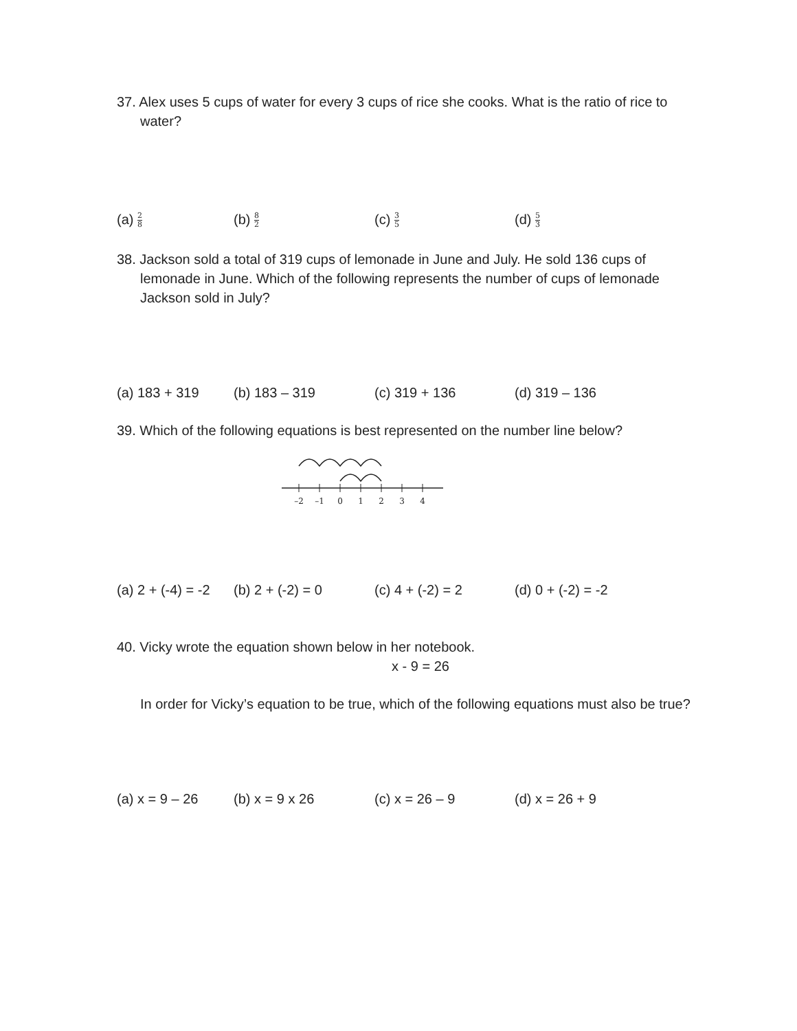37. Alex uses 5 cups of water for every 3 cups of rice she cooks. What is the ratio of rice to water?
(a) 2 8
(b) 8 2
(c) 3 5
(d) 5 3
38. Jackson sold a total of 319 cups of lemonade in June and July. He sold 136 cups of lemonade in June. Which of the following represents the number of cups of lemonade Jackson sold in July?
(a) 183 + 319 (b) 183 – 319 (c) 319 + 136 (d) 319 – 136
39. Which of the following equations is best represented on the number line below?
–2
–1
0
1
2
3
4
(a) 2 + (-4) = -2
(b) 2 + (-2) = 0 (c) 4 + (-2) = 2 (d) 0 + (-2) = -2
40. Vicky wrote the equation shown below in her notebook.
x - 9 = 26
In order for Vicky’s equation to be true, which of the following equations must also be true?
(a) x = 9 – 26 (b) x = 9 x 26 (c) x = 26 – 9 (d) x = 26 + 9